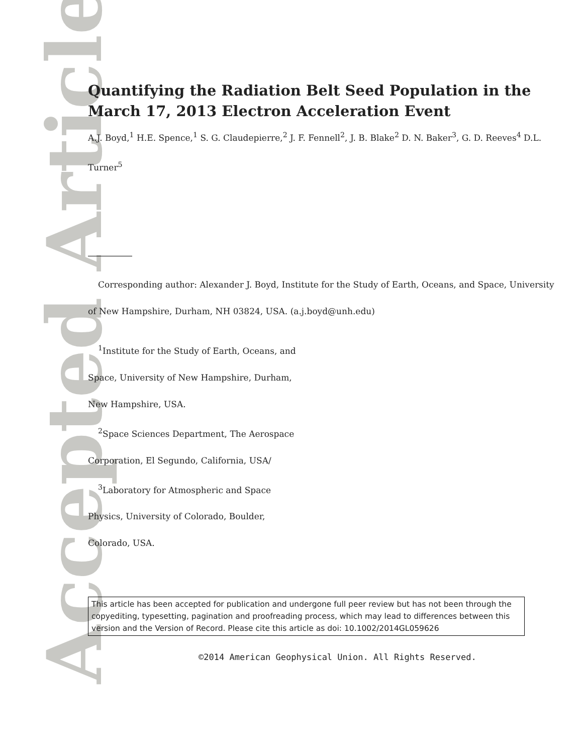Accepted Article
Quantifying the Radiation Belt Seed Population in the March 17, 2013 Electron Acceleration Event
A.J. Boyd,<sup>1</sup> H.E. Spence,<sup>1</sup> S. G. Claudepierre,<sup>2</sup> J. F. Fennell<sup>2</sup>, J. B. Blake<sup>2</sup> D. N. Baker<sup>3</sup>, G. D. Reeves<sup>4</sup> D.L. Turner<sup>5</sup>
Corresponding author: Alexander J. Boyd, Institute for the Study of Earth, Oceans, and Space, University of New Hampshire, Durham, NH 03824, USA. (a.j.boyd@unh.edu)
<sup>1</sup> Institute for the Study of Earth, Oceans, and Space, University of New Hampshire, Durham, New Hampshire, USA.
<sup>2</sup> Space Sciences Department, The Aerospace Corporation, El Segundo, California, USA/
<sup>3</sup> Laboratory for Atmospheric and Space Physics, University of Colorado, Boulder, Colorado, USA.
This article has been accepted for publication and undergone full peer review but has not been through the copyediting, typesetting, pagination and proofreading process, which may lead to differences between this version and the Version of Record. Please cite this article as doi: 10.1002/2014GL059626
©2014 American Geophysical Union. All Rights Reserved.